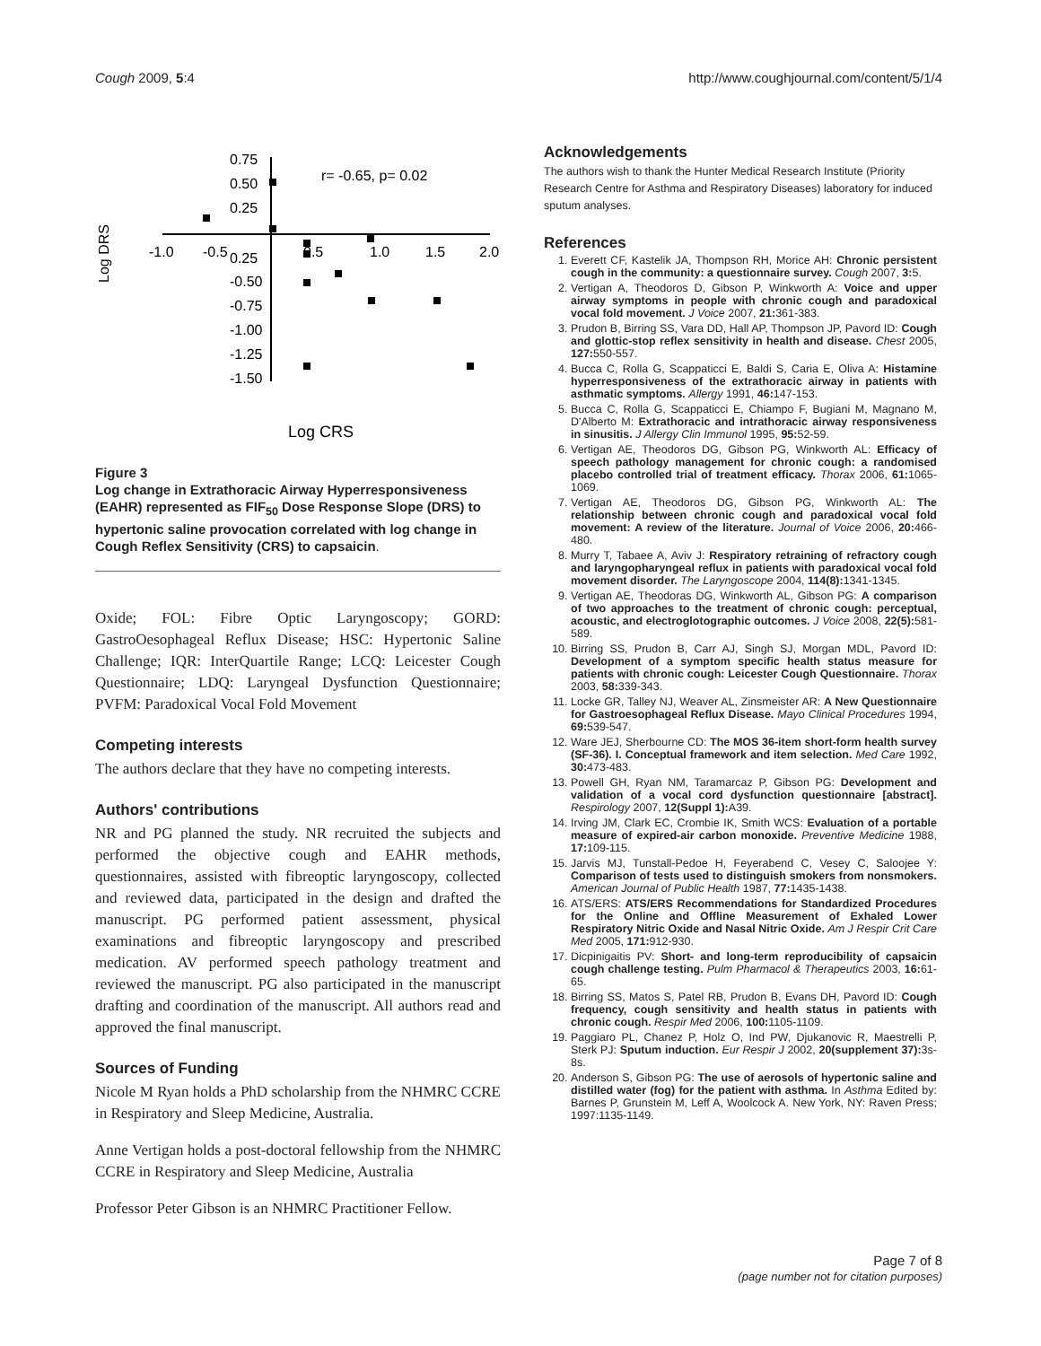Cough 2009, 5:4 http://www.coughjournal.com/content/5/1/4
0.75
0.50
0.25
0.25
-0.50
-0.75
-1.00
-1.25
-1.50
-1.0
-0.5
0.5
1.0
1.5
2.0
r= -0.65, p= 0.02
Log DRS
Log CRS
Figure 3
Log change in Extrathoracic Airway Hyperresponsiveness (EAHR) represented as FIF<sub>50</sub> Dose Response Slope (DRS) to hypertonic saline provocation correlated with log change in Cough Reflex Sensitivity (CRS) to capsaicin.
Oxide; FOL: Fibre Optic Laryngoscopy; GORD: GastroOesophageal Reflux Disease; HSC: Hypertonic Saline Challenge; IQR: InterQuartile Range; LCQ: Leicester Cough Questionnaire; LDQ: Laryngeal Dysfunction Questionnaire; PVFM: Paradoxical Vocal Fold Movement
Competing interests
The authors declare that they have no competing interests.
Authors' contributions
NR and PG planned the study. NR recruited the subjects and performed the objective cough and EAHR methods, questionnaires, assisted with fibreoptic laryngoscopy, collected and reviewed data, participated in the design and drafted the manuscript. PG performed patient assessment, physical examinations and fibreoptic laryngoscopy and prescribed medication. AV performed speech pathology treatment and reviewed the manuscript. PG also participated in the manuscript drafting and coordination of the manuscript. All authors read and approved the final manuscript.
Sources of Funding
Nicole M Ryan holds a PhD scholarship from the NHMRC CCRE in Respiratory and Sleep Medicine, Australia.
Anne Vertigan holds a post-doctoral fellowship from the NHMRC CCRE in Respiratory and Sleep Medicine, Australia
Professor Peter Gibson is an NHMRC Practitioner Fellow.
Acknowledgements
The authors wish to thank the Hunter Medical Research Institute (Priority Research Centre for Asthma and Respiratory Diseases) laboratory for induced sputum analyses.
References
1. Everett CF, Kastelik JA, Thompson RH, Morice AH: Chronic persistent cough in the community: a questionnaire survey. Cough 2007, 3: 5.
2. Vertigan A, Theodoros D, Gibson P, Winkworth A: Voice and upper airway symptoms in people with chronic cough and paradoxical vocal fold movement. J Voice 2007, 21: 361-383.
3. Prudon B, Birring SS, Vara DD, Hall AP, Thompson JP, Pavord ID: Cough and glottic-stop reflex sensitivity in health and disease. Chest 2005, 127: 550-557.
4. Bucca C, Rolla G, Scappaticci E, Baldi S, Caria E, Oliva A: Histamine hyperresponsiveness of the extrathoracic airway in patients with asthmatic symptoms. Allergy 1991, 46: 147-153.
5. Bucca C, Rolla G, Scappaticci E, Chiampo F, Bugiani M, Magnano M, D'Alberto M: Extrathoracic and intrathoracic airway responsiveness in sinusitis. J Allergy Clin Immunol 1995, 95: 52-59.
6. Vertigan AE, Theodoros DG, Gibson PG, Winkworth AL: Efficacy of speech pathology management for chronic cough: a randomised placebo controlled trial of treatment efficacy. Thorax 2006, 61: 1065-1069.
7. Vertigan AE, Theodoros DG, Gibson PG, Winkworth AL: The relationship between chronic cough and paradoxical vocal fold movement: A review of the literature. Journal of Voice 2006, 20: 466-480.
8. Murry T, Tabaee A, Aviv J: Respiratory retraining of refractory cough and laryngopharyngeal reflux in patients with paradoxical vocal fold movement disorder. The Laryngoscope 2004, 114(8): 1341-1345.
9. Vertigan AE, Theodoras DG, Winkworth AL, Gibson PG: A comparison of two approaches to the treatment of chronic cough: perceptual, acoustic, and electroglotographic outcomes. J Voice 2008, 22(5): 581-589.
10. Birring SS, Prudon B, Carr AJ, Singh SJ, Morgan MDL, Pavord ID: Development of a symptom specific health status measure for patients with chronic cough: Leicester Cough Questionnaire. Thorax 2003, 58: 339-343.
11. Locke GR, Talley NJ, Weaver AL, Zinsmeister AR: A New Questionnaire for Gastroesophageal Reflux Disease. Mayo Clinical Procedures 1994, 69: 539-547.
12. Ware JEJ, Sherbourne CD: The MOS 36-item short-form health survey (SF-36). I. Conceptual framework and item selection. Med Care 1992, 30: 473-483.
13. Powell GH, Ryan NM, Taramarcaz P, Gibson PG: Development and validation of a vocal cord dysfunction questionnaire [abstract]. Respirology 2007, 12(Suppl 1): A39.
14. Irving JM, Clark EC, Crombie IK, Smith WCS: Evaluation of a portable measure of expired-air carbon monoxide. Preventive Medicine 1988, 17: 109-115.
15. Jarvis MJ, Tunstall-Pedoe H, Feyerabend C, Vesey C, Saloojee Y: Comparison of tests used to distinguish smokers from nonsmokers. American Journal of Public Health 1987, 77: 1435-1438.
16. ATS/ERS: ATS/ERS Recommendations for Standardized Procedures for the Online and Offline Measurement of Exhaled Lower Respiratory Nitric Oxide and Nasal Nitric Oxide. Am J Respir Crit Care Med 2005, 171: 912-930.
17. Dicpinigaitis PV: Short- and long-term reproducibility of capsaicin cough challenge testing. Pulm Pharmacol & Therapeutics 2003, 16: 61-65.
18. Birring SS, Matos S, Patel RB, Prudon B, Evans DH, Pavord ID: Cough frequency, cough sensitivity and health status in patients with chronic cough. Respir Med 2006, 100: 1105-1109.
19. Paggiaro PL, Chanez P, Holz O, Ind PW, Djukanovic R, Maestrelli P, Sterk PJ: Sputum induction. Eur Respir J 2002, 20(supplement 37): 3s-8s.
20. Anderson S, Gibson PG: The use of aerosols of hypertonic saline and distilled water (fog) for the patient with asthma. In Asthma Edited by: Barnes P, Grunstein M, Leff A, Woolcock A. New York, NY: Raven Press; 1997:1135-1149.
Page 7 of 8
(page number not for citation purposes)